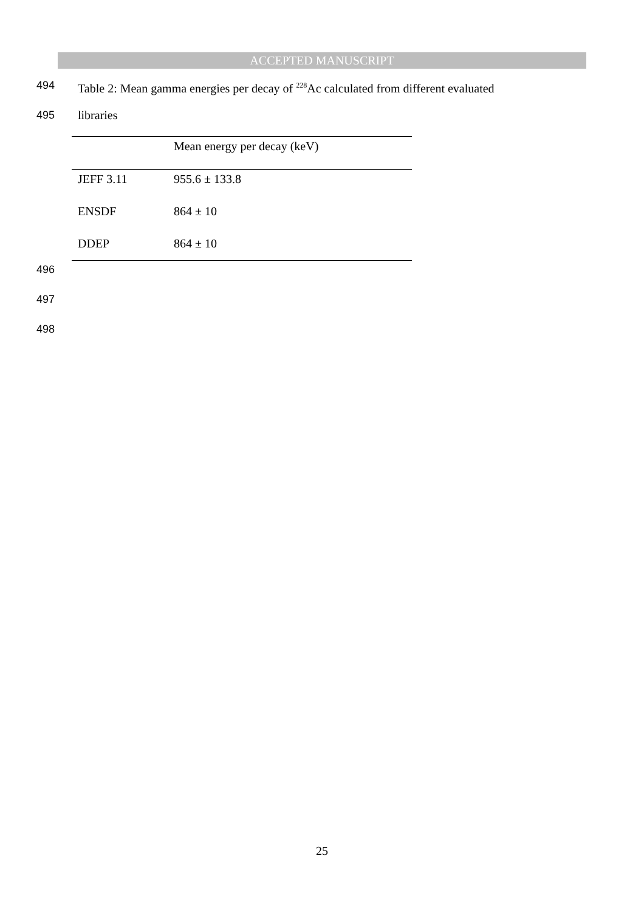ACCEPTED MANUSCRIPT
494 Table 2: Mean gamma energies per decay of <sup>228</sup>Ac calculated from different evaluated
495 libraries
| | Mean energy per decay (keV) |
| --- | --- |
| JEFF 3.11 | 955.6 ± 133.8 |
| ENSDF | 864 ± 10 |
| DDEP | 864 ± 10 |
496
497
498
25